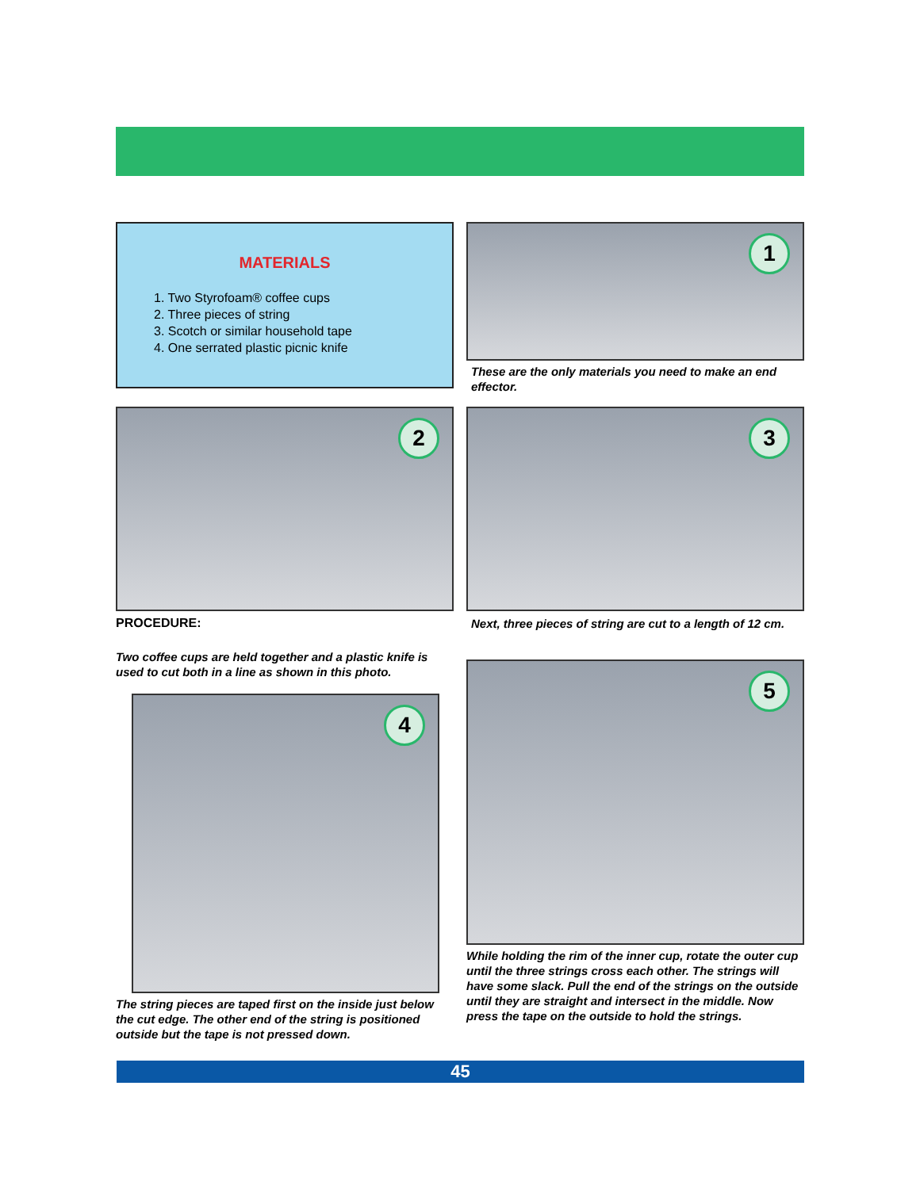MATERIALS
1. Two Styrofoam® coffee cups
2. Three pieces of string
3. Scotch or similar household tape
4. One serrated plastic picnic knife
1
These are the only materials you need to make an end effector.
2
PROCEDURE:
Two coffee cups are held together and a plastic knife is used to cut both in a line as shown in this photo.
4
The string pieces are taped first on the inside just below the cut edge. The other end of the string is positioned outside but the tape is not pressed down.
3
Next, three pieces of string are cut to a length of 12 cm.
5
While holding the rim of the inner cup, rotate the outer cup until the three strings cross each other. The strings will have some slack. Pull the end of the strings on the outside until they are straight and intersect in the middle. Now press the tape on the outside to hold the strings.
45